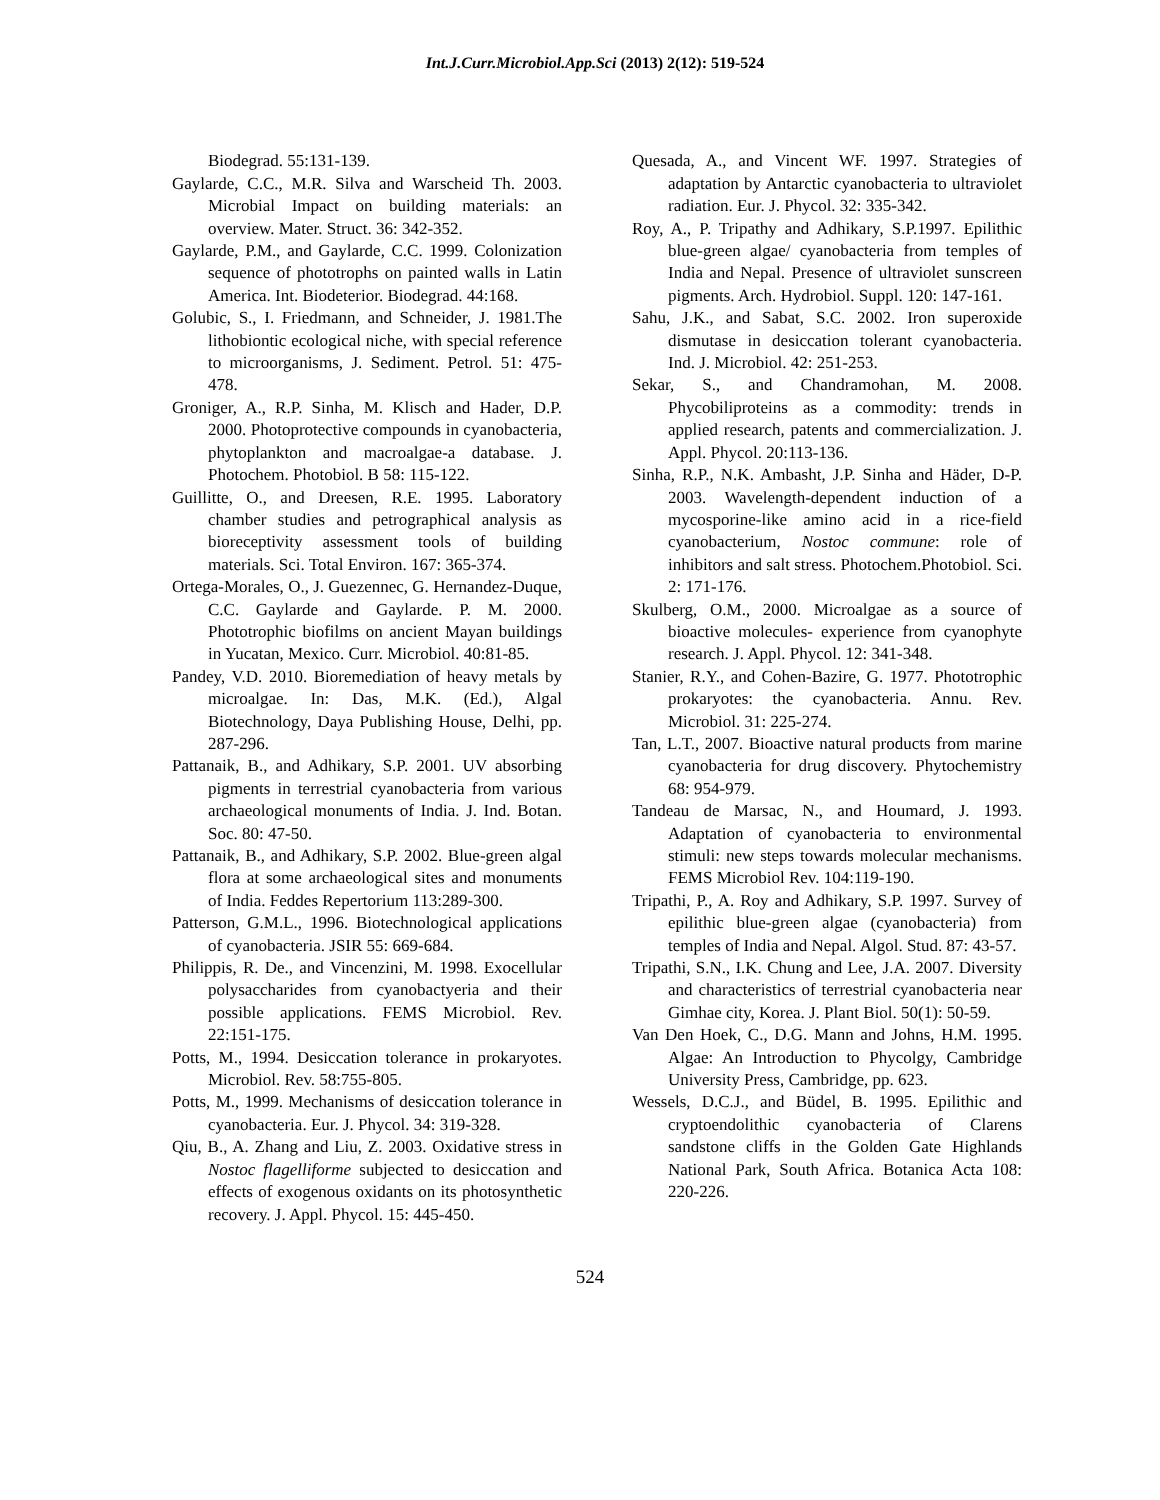Int.J.Curr.Microbiol.App.Sci (2013) 2(12): 519-524
Biodegrad. 55:131-139.
Gaylarde, C.C., M.R. Silva and Warscheid Th. 2003. Microbial Impact on building materials: an overview. Mater. Struct. 36: 342-352.
Gaylarde, P.M., and Gaylarde, C.C. 1999. Colonization sequence of phototrophs on painted walls in Latin America. Int. Biodeterior. Biodegrad. 44:168.
Golubic, S., I. Friedmann, and Schneider, J. 1981.The lithobiontic ecological niche, with special reference to microorganisms, J. Sediment. Petrol. 51: 475-478.
Groniger, A., R.P. Sinha, M. Klisch and Hader, D.P. 2000. Photoprotective compounds in cyanobacteria, phytoplankton and macroalgae-a database. J. Photochem. Photobiol. B 58: 115-122.
Guillitte, O., and Dreesen, R.E. 1995. Laboratory chamber studies and petrographical analysis as bioreceptivity assessment tools of building materials. Sci. Total Environ. 167: 365-374.
Ortega-Morales, O., J. Guezennec, G. Hernandez-Duque, C.C. Gaylarde and Gaylarde. P. M. 2000. Phototrophic biofilms on ancient Mayan buildings in Yucatan, Mexico. Curr. Microbiol. 40:81-85.
Pandey, V.D. 2010. Bioremediation of heavy metals by microalgae. In: Das, M.K. (Ed.), Algal Biotechnology, Daya Publishing House, Delhi, pp. 287-296.
Pattanaik, B., and Adhikary, S.P. 2001. UV absorbing pigments in terrestrial cyanobacteria from various archaeological monuments of India. J. Ind. Botan. Soc. 80: 47-50.
Pattanaik, B., and Adhikary, S.P. 2002. Blue-green algal flora at some archaeological sites and monuments of India. Feddes Repertorium 113:289-300.
Patterson, G.M.L., 1996. Biotechnological applications of cyanobacteria. JSIR 55: 669-684.
Philippis, R. De., and Vincenzini, M. 1998. Exocellular polysaccharides from cyanobactyeria and their possible applications. FEMS Microbiol. Rev. 22:151-175.
Potts, M., 1994. Desiccation tolerance in prokaryotes. Microbiol. Rev. 58:755-805.
Potts, M., 1999. Mechanisms of desiccation tolerance in cyanobacteria. Eur. J. Phycol. 34: 319-328.
Qiu, B., A. Zhang and Liu, Z. 2003. Oxidative stress in Nostoc flagelliforme subjected to desiccation and effects of exogenous oxidants on its photosynthetic recovery. J. Appl. Phycol. 15: 445-450.
Quesada, A., and Vincent WF. 1997. Strategies of adaptation by Antarctic cyanobacteria to ultraviolet radiation. Eur. J. Phycol. 32: 335-342.
Roy, A., P. Tripathy and Adhikary, S.P.1997. Epilithic blue-green algae/ cyanobacteria from temples of India and Nepal. Presence of ultraviolet sunscreen pigments. Arch. Hydrobiol. Suppl. 120: 147-161.
Sahu, J.K., and Sabat, S.C. 2002. Iron superoxide dismutase in desiccation tolerant cyanobacteria. Ind. J. Microbiol. 42: 251-253.
Sekar, S., and Chandramohan, M. 2008. Phycobiliproteins as a commodity: trends in applied research, patents and commercialization. J. Appl. Phycol. 20:113-136.
Sinha, R.P., N.K. Ambasht, J.P. Sinha and Häder, D-P. 2003. Wavelength-dependent induction of a mycosporine-like amino acid in a rice-field cyanobacterium, Nostoc commune: role of inhibitors and salt stress. Photochem.Photobiol. Sci. 2: 171-176.
Skulberg, O.M., 2000. Microalgae as a source of bioactive molecules- experience from cyanophyte research. J. Appl. Phycol. 12: 341-348.
Stanier, R.Y., and Cohen-Bazire, G. 1977. Phototrophic prokaryotes: the cyanobacteria. Annu. Rev. Microbiol. 31: 225-274.
Tan, L.T., 2007. Bioactive natural products from marine cyanobacteria for drug discovery. Phytochemistry 68: 954-979.
Tandeau de Marsac, N., and Houmard, J. 1993. Adaptation of cyanobacteria to environmental stimuli: new steps towards molecular mechanisms. FEMS Microbiol Rev. 104:119-190.
Tripathi, P., A. Roy and Adhikary, S.P. 1997. Survey of epilithic blue-green algae (cyanobacteria) from temples of India and Nepal. Algol. Stud. 87: 43-57.
Tripathi, S.N., I.K. Chung and Lee, J.A. 2007. Diversity and characteristics of terrestrial cyanobacteria near Gimhae city, Korea. J. Plant Biol. 50(1): 50-59.
Van Den Hoek, C., D.G. Mann and Johns, H.M. 1995. Algae: An Introduction to Phycolgy, Cambridge University Press, Cambridge, pp. 623.
Wessels, D.C.J., and Büdel, B. 1995. Epilithic and cryptoendolithic cyanobacteria of Clarens sandstone cliffs in the Golden Gate Highlands National Park, South Africa. Botanica Acta 108: 220-226.
524